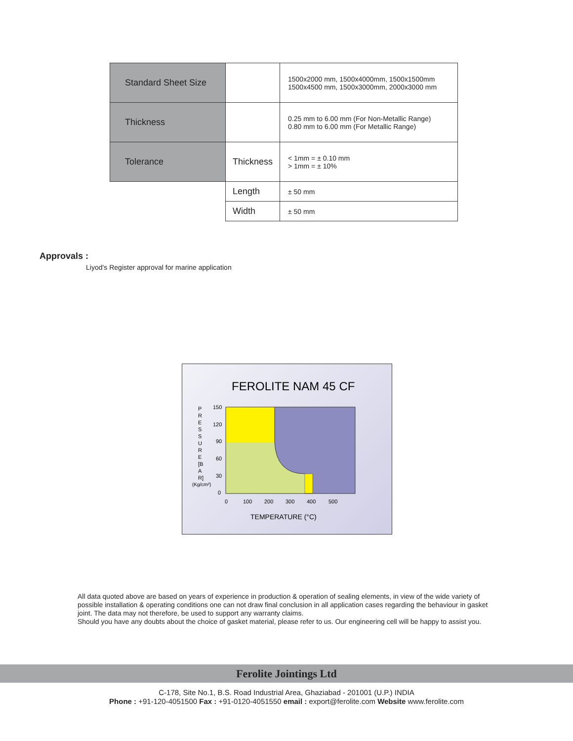| Standard Sheet Size | | 1500x2000 mm, 1500x4000mm, 1500x1500mm 1500x4500 mm, 1500x3000mm, 2000x3000 mm |
| Thickness | | 0.25 mm to 6.00 mm (For Non-Metallic Range) 0.80 mm to 6.00 mm (For Metallic Range) |
| Tolerance | Thickness | < 1mm = ± 0.10 mm > 1mm = ± 10% |
| | Length | ± 50 mm |
| | Width | ± 50 mm |
Approvals :
Liyod’s Register approval for marine application
FEROLITE NAM 45 CF
150
120
90
60
30
0
0
100
200
300
400
500
TEMPERATURE (°C)
P R E S S U R E [B A R] (Kg/cm²)
All data quoted above are based on years of experience in production & operation of sealing elements, in view of the wide variety of possible installation & operating conditions one can not draw final conclusion in all application cases regarding the behaviour in gasket joint. The data may not therefore, be used to support any warranty claims.
Should you have any doubts about the choice of gasket material, please refer to us. Our engineering cell will be happy to assist you.
Ferolite Jointings Ltd
C-178, Site No.1, B.S. Road Industrial Area, Ghaziabad - 201001 (U.P.) INDIA
Phone : +91-120-4051500 Fax : +91-0120-4051550 email : export@ferolite.com Website www.ferolite.com